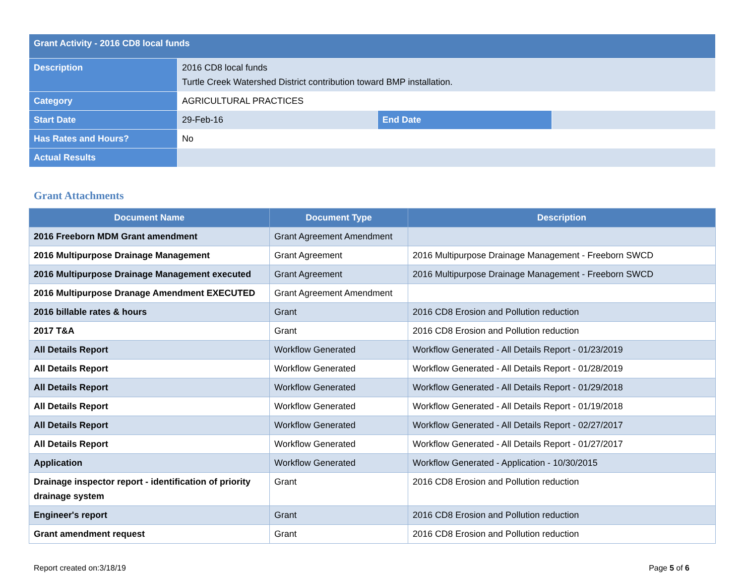| Grant Activity - 2016 CD8 local funds | | | |
| Description | 2016 CD8 local funds Turtle Creek Watershed District contribution toward BMP installation. | | |
| Category | AGRICULTURAL PRACTICES | | |
| Start Date | 29-Feb-16 | End Date | |
| Has Rates and Hours? | No | | |
| Actual Results | | | |
Grant Attachments
| Document Name | Document Type | Description |
| --- | --- | --- |
| 2016 Freeborn MDM Grant amendment | Grant Agreement Amendment | |
| 2016 Multipurpose Drainage Management | Grant Agreement | 2016 Multipurpose Drainage Management - Freeborn SWCD |
| 2016 Multipurpose Drainage Management executed | Grant Agreement | 2016 Multipurpose Drainage Management - Freeborn SWCD |
| 2016 Multipurpose Dranage Amendment EXECUTED | Grant Agreement Amendment | |
| 2016 billable rates & hours | Grant | 2016 CD8 Erosion and Pollution reduction |
| 2017 T&A | Grant | 2016 CD8 Erosion and Pollution reduction |
| All Details Report | Workflow Generated | Workflow Generated - All Details Report - 01/23/2019 |
| All Details Report | Workflow Generated | Workflow Generated - All Details Report - 01/28/2019 |
| All Details Report | Workflow Generated | Workflow Generated - All Details Report - 01/29/2018 |
| All Details Report | Workflow Generated | Workflow Generated - All Details Report - 01/19/2018 |
| All Details Report | Workflow Generated | Workflow Generated - All Details Report - 02/27/2017 |
| All Details Report | Workflow Generated | Workflow Generated - All Details Report - 01/27/2017 |
| Application | Workflow Generated | Workflow Generated - Application - 10/30/2015 |
| Drainage inspector report - identification of priority drainage system | Grant | 2016 CD8 Erosion and Pollution reduction |
| Engineer's report | Grant | 2016 CD8 Erosion and Pollution reduction |
| Grant amendment request | Grant | 2016 CD8 Erosion and Pollution reduction |
Report created on:3/18/19 Page 5 of 6